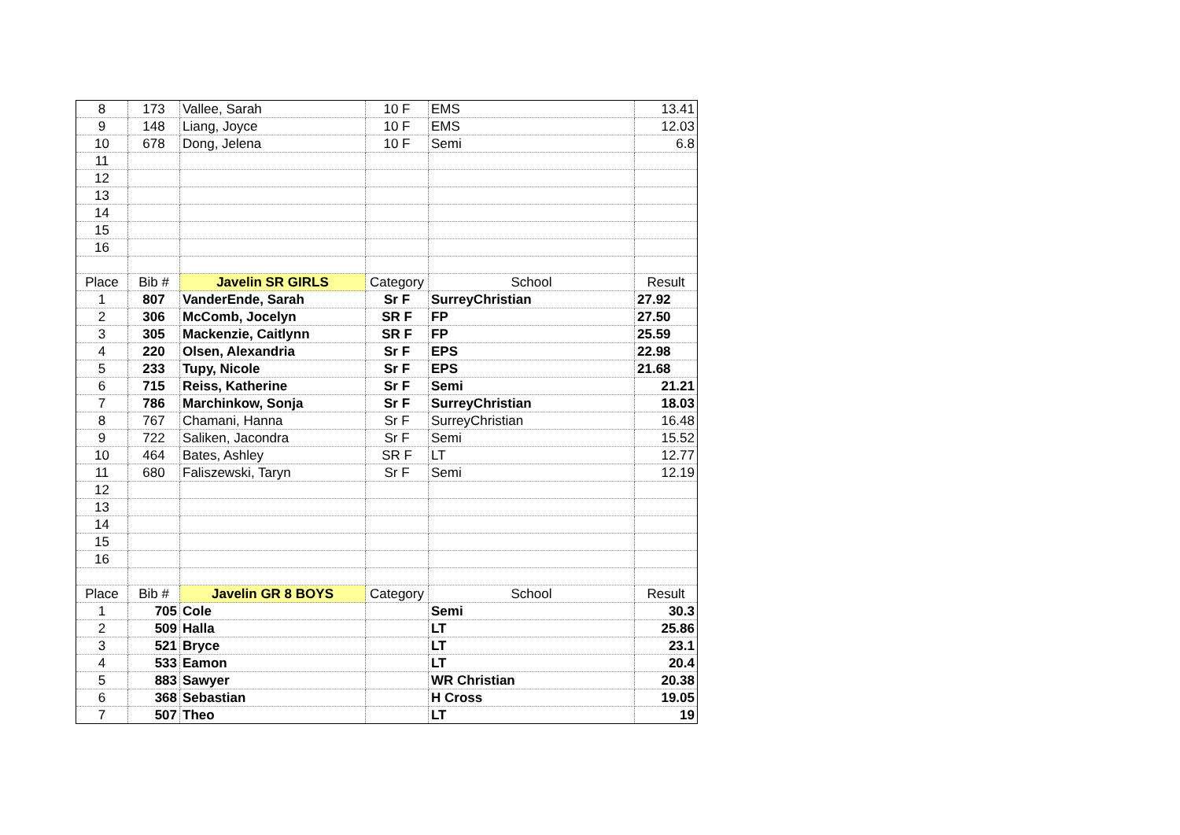| 8 | 173 | Vallee, Sarah | 10 F | EMS | 13.41 |
| 9 | 148 | Liang, Joyce | 10 F | EMS | 12.03 |
| 10 | 678 | Dong, Jelena | 10 F | Semi | 6.8 |
| 11 | | | | | |
| 12 | | | | | |
| 13 | | | | | |
| 14 | | | | | |
| 15 | | | | | |
| 16 | | | | | |
| Place | Bib # | Javelin SR GIRLS | Category | School | Result |
| 1 | 807 | VanderEnde, Sarah | Sr F | SurreyChristian | 27.92 |
| 2 | 306 | McComb, Jocelyn | SR F | FP | 27.50 |
| 3 | 305 | Mackenzie, Caitlynn | SR F | FP | 25.59 |
| 4 | 220 | Olsen, Alexandria | Sr F | EPS | 22.98 |
| 5 | 233 | Tupy, Nicole | Sr F | EPS | 21.68 |
| 6 | 715 | Reiss, Katherine | Sr F | Semi | 21.21 |
| 7 | 786 | Marchinkow, Sonja | Sr F | SurreyChristian | 18.03 |
| 8 | 767 | Chamani, Hanna | Sr F | SurreyChristian | 16.48 |
| 9 | 722 | Saliken, Jacondra | Sr F | Semi | 15.52 |
| 10 | 464 | Bates, Ashley | SR F | LT | 12.77 |
| 11 | 680 | Faliszewski, Taryn | Sr F | Semi | 12.19 |
| 12 | | | | | |
| 13 | | | | | |
| 14 | | | | | |
| 15 | | | | | |
| 16 | | | | | |
| Place | Bib # | Javelin GR 8 BOYS | Category | School | Result |
| 1 | 705 | Cole | | Semi | 30.3 |
| 2 | 509 | Halla | | LT | 25.86 |
| 3 | 521 | Bryce | | LT | 23.1 |
| 4 | 533 | Eamon | | LT | 20.4 |
| 5 | 883 | Sawyer | | WR Christian | 20.38 |
| 6 | 368 | Sebastian | | H Cross | 19.05 |
| 7 | 507 | Theo | | LT | 19 |